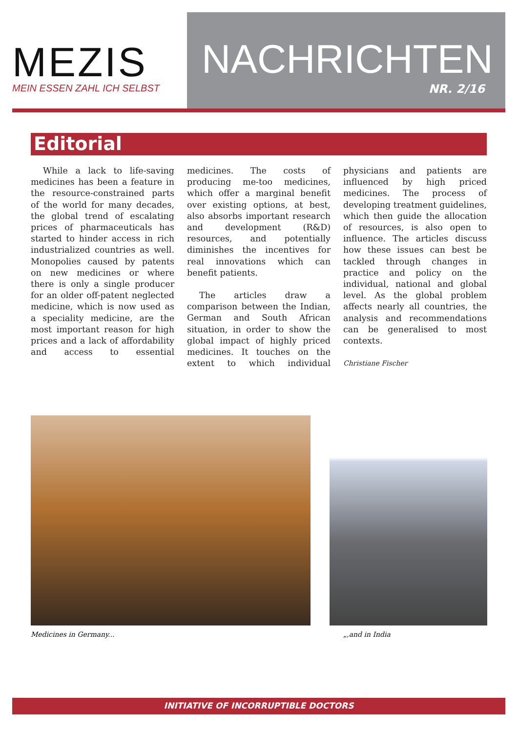MEZIS
MEIN ESSEN ZAHL ICH SELBST
NACHRICHTEN
NR. 2/16
Editorial
While a lack to life-saving medicines has been a feature in the resource-constrained parts of the world for many decades, the global trend of escalating prices of pharmaceuticals has started to hinder access in rich industrialized countries as well. Monopolies caused by patents on new medicines or where there is only a single producer for an older off-patent neglected medicine, which is now used as a speciality medicine, are the most important reason for high prices and a lack of affordability and access to essential medicines. The costs of producing me-too medicines, which offer a marginal benefit over existing options, at best, also absorbs important research and development (R&D) resources, and potentially diminishes the incentives for real innovations which can benefit patients.
The articles draw a comparison between the Indian, German and South African situation, in order to show the global impact of highly priced medicines. It touches on the extent to which individual physicians and patients are influenced by high priced medicines. The process of developing treatment guidelines, which then guide the allocation of resources, is also open to influence. The articles discuss how these issues can best be tackled through changes in practice and policy on the individual, national and global level. As the global problem affects nearly all countries, the analysis and recommendations can be generalised to most contexts.
Christiane Fischer
Medicines in Germany... „,and in India
INITIATIVE OF INCORRUPTIBLE DOCTORS